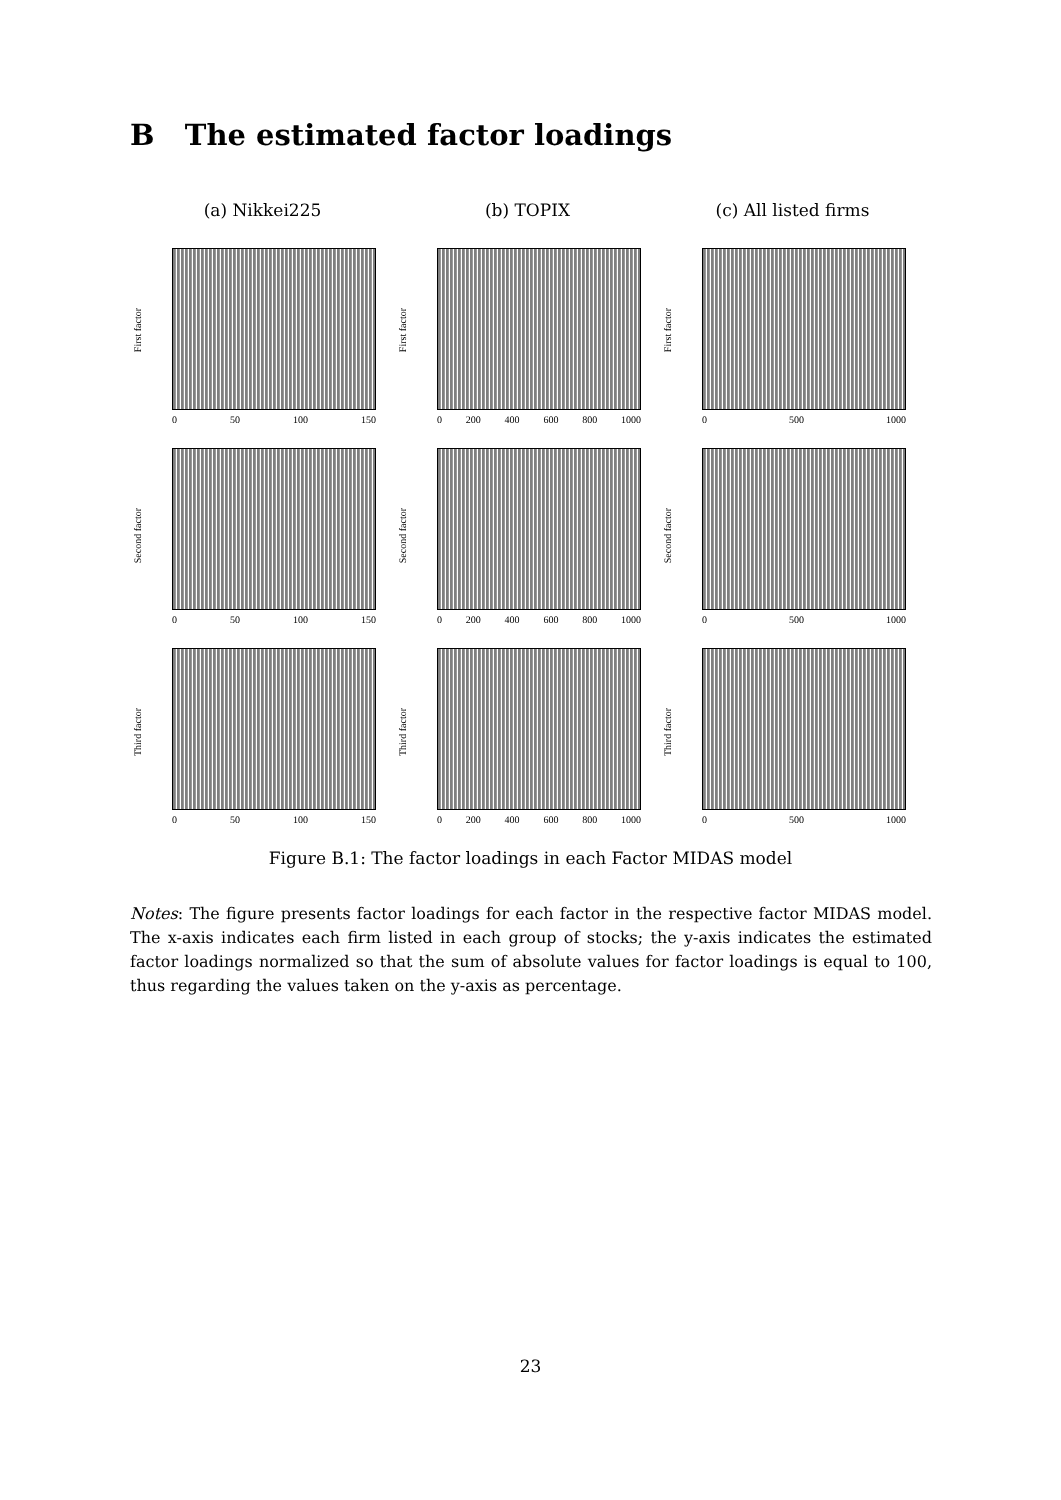B The estimated factor loadings
(a) Nikkei225
(b) TOPIX
(c) All listed firms
First factor
0 50 100 150
First factor
0 200 400 600 800 1000
First factor
0 500 1000
Second factor
0 50 100 150
Second factor
0 200 400 600 800 1000
Second factor
0 500 1000
Third factor
0 50 100 150
Third factor
0 200 400 600 800 1000
Third factor
0 500 1000
Figure B.1: The factor loadings in each Factor MIDAS model
Notes: The figure presents factor loadings for each factor in the respective factor MIDAS model. The x-axis indicates each firm listed in each group of stocks; the y-axis indicates the estimated factor loadings normalized so that the sum of absolute values for factor loadings is equal to 100, thus regarding the values taken on the y-axis as percentage.
23